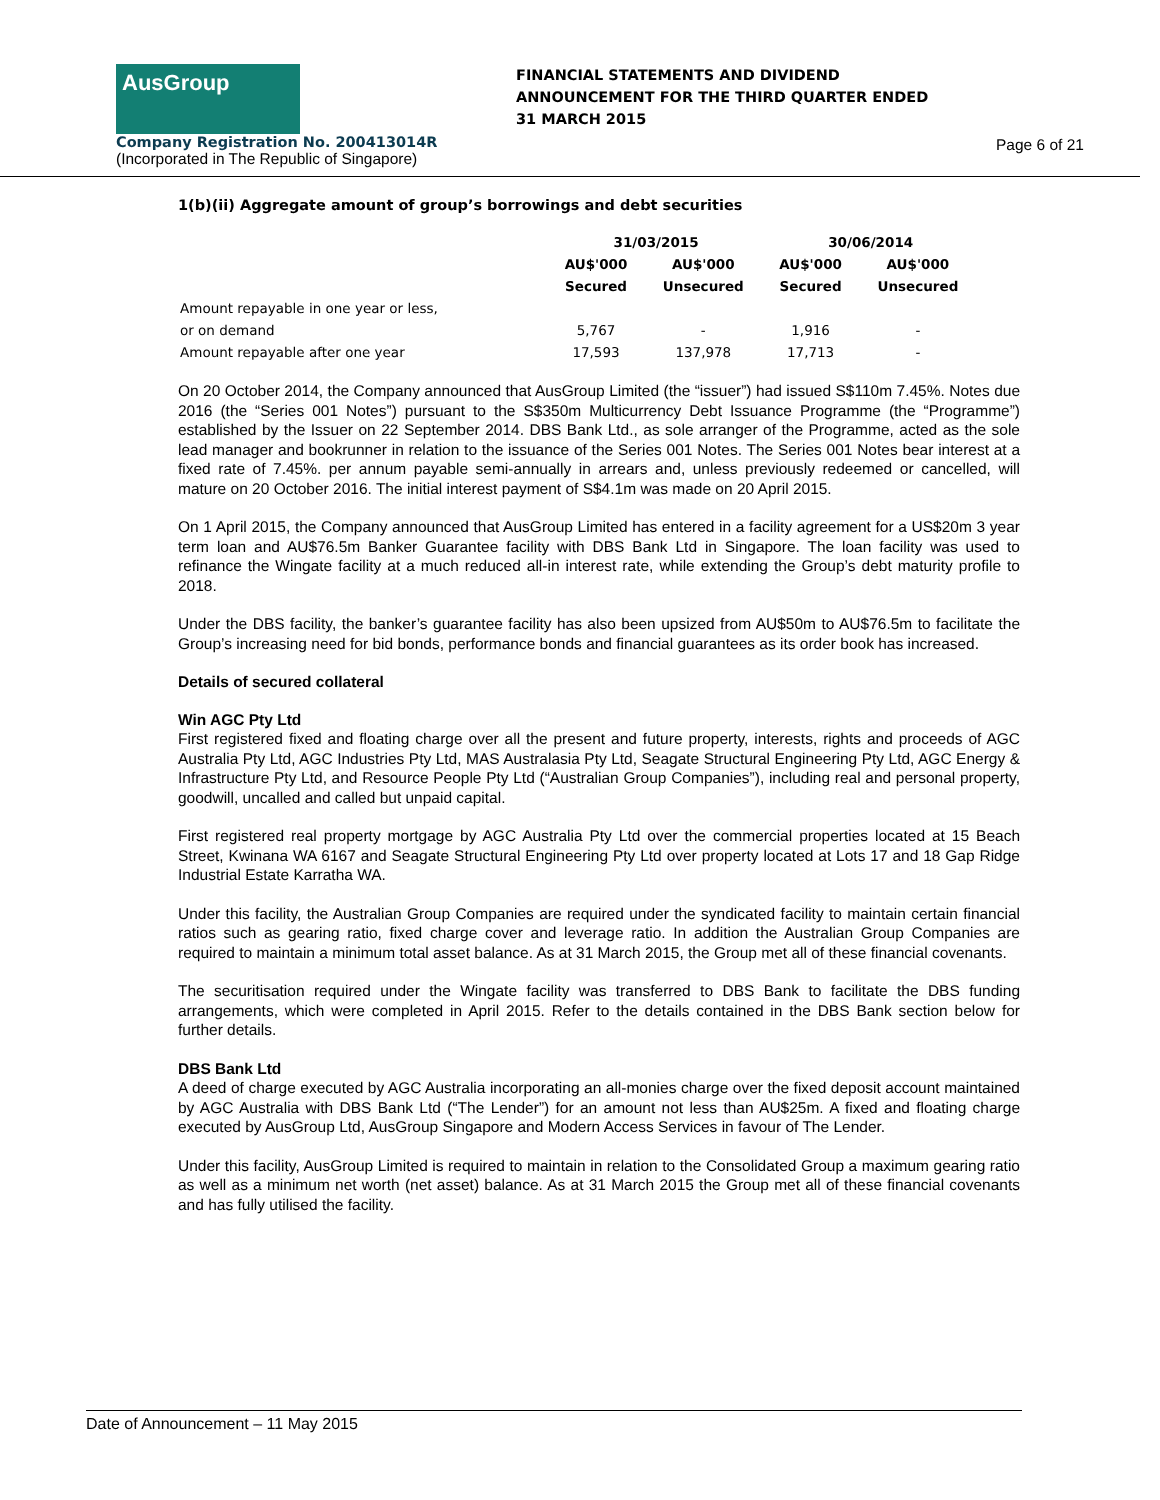AusGroup
Company Registration No. 200413014R
(Incorporated in The Republic of Singapore)
FINANCIAL STATEMENTS AND DIVIDEND ANNOUNCEMENT FOR THE THIRD QUARTER ENDED 31 MARCH 2015
Page 6 of 21
1(b)(ii) Aggregate amount of group’s borrowings and debt securities
| | 31/03/2015 | | 30/06/2014 | |
| --- | --- | --- | --- | --- |
| | AU$'000 | AU$'000 | AU$'000 | AU$'000 |
| | Secured | Unsecured | Secured | Unsecured |
| Amount repayable in one year or less, | | | | |
| or on demand | 5,767 | - | 1,916 | - |
| Amount repayable after one year | 17,593 | 137,978 | 17,713 | - |
On 20 October 2014, the Company announced that AusGroup Limited (the “issuer”) had issued S$110m 7.45%. Notes due 2016 (the “Series 001 Notes”) pursuant to the S$350m Multicurrency Debt Issuance Programme (the “Programme”) established by the Issuer on 22 September 2014. DBS Bank Ltd., as sole arranger of the Programme, acted as the sole lead manager and bookrunner in relation to the issuance of the Series 001 Notes. The Series 001 Notes bear interest at a fixed rate of 7.45%. per annum payable semi-annually in arrears and, unless previously redeemed or cancelled, will mature on 20 October 2016. The initial interest payment of S$4.1m was made on 20 April 2015.
On 1 April 2015, the Company announced that AusGroup Limited has entered in a facility agreement for a US$20m 3 year term loan and AU$76.5m Banker Guarantee facility with DBS Bank Ltd in Singapore. The loan facility was used to refinance the Wingate facility at a much reduced all-in interest rate, while extending the Group’s debt maturity profile to 2018.
Under the DBS facility, the banker’s guarantee facility has also been upsized from AU$50m to AU$76.5m to facilitate the Group’s increasing need for bid bonds, performance bonds and financial guarantees as its order book has increased.
Details of secured collateral
Win AGC Pty Ltd
First registered fixed and floating charge over all the present and future property, interests, rights and proceeds of AGC Australia Pty Ltd, AGC Industries Pty Ltd, MAS Australasia Pty Ltd, Seagate Structural Engineering Pty Ltd, AGC Energy & Infrastructure Pty Ltd, and Resource People Pty Ltd (“Australian Group Companies”), including real and personal property, goodwill, uncalled and called but unpaid capital.
First registered real property mortgage by AGC Australia Pty Ltd over the commercial properties located at 15 Beach Street, Kwinana WA 6167 and Seagate Structural Engineering Pty Ltd over property located at Lots 17 and 18 Gap Ridge Industrial Estate Karratha WA.
Under this facility, the Australian Group Companies are required under the syndicated facility to maintain certain financial ratios such as gearing ratio, fixed charge cover and leverage ratio. In addition the Australian Group Companies are required to maintain a minimum total asset balance. As at 31 March 2015, the Group met all of these financial covenants.
The securitisation required under the Wingate facility was transferred to DBS Bank to facilitate the DBS funding arrangements, which were completed in April 2015. Refer to the details contained in the DBS Bank section below for further details.
DBS Bank Ltd
A deed of charge executed by AGC Australia incorporating an all-monies charge over the fixed deposit account maintained by AGC Australia with DBS Bank Ltd (“The Lender”) for an amount not less than AU$25m. A fixed and floating charge executed by AusGroup Ltd, AusGroup Singapore and Modern Access Services in favour of The Lender.
Under this facility, AusGroup Limited is required to maintain in relation to the Consolidated Group a maximum gearing ratio as well as a minimum net worth (net asset) balance. As at 31 March 2015 the Group met all of these financial covenants and has fully utilised the facility.
Date of Announcement – 11 May 2015